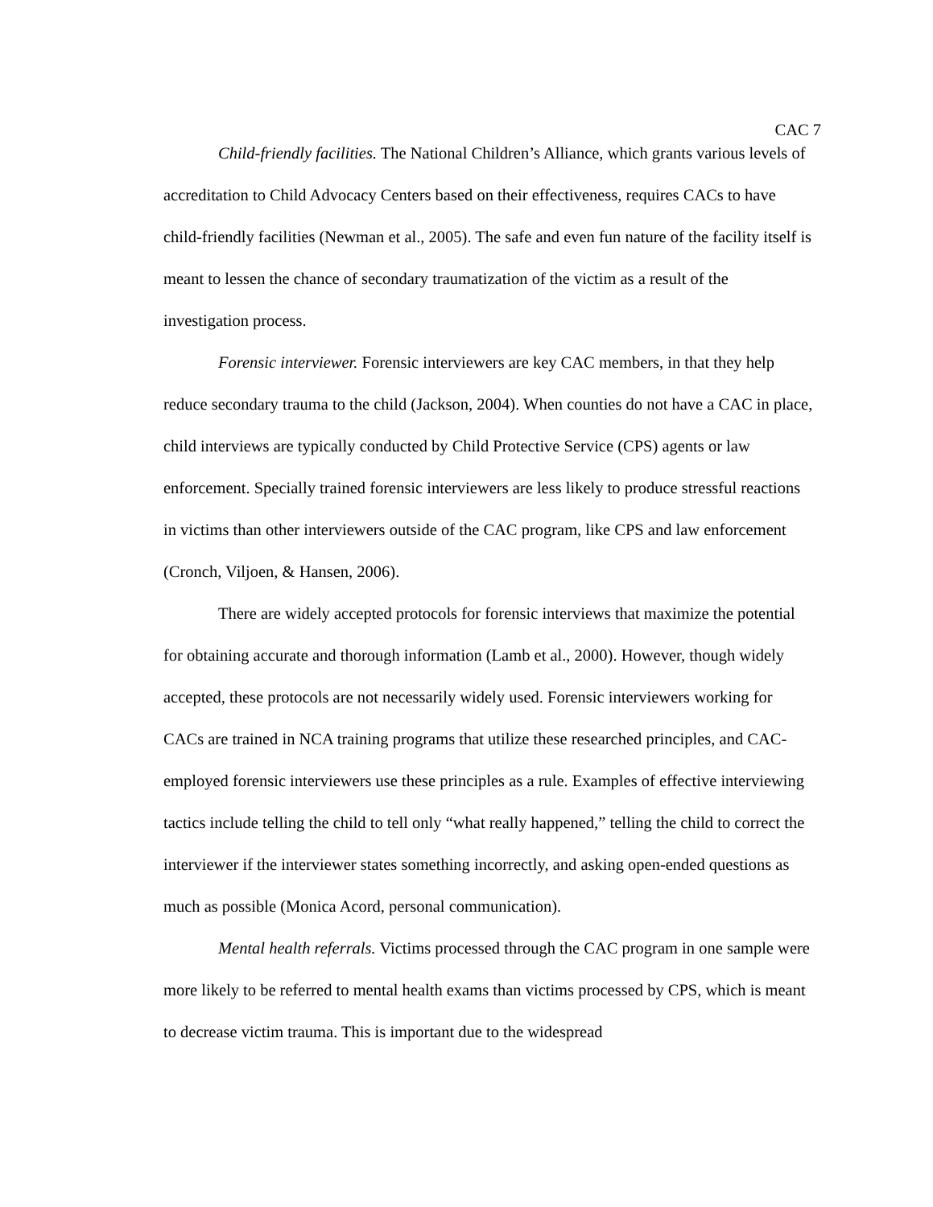CAC 7
Child-friendly facilities. The National Children’s Alliance, which grants various levels of accreditation to Child Advocacy Centers based on their effectiveness, requires CACs to have child-friendly facilities (Newman et al., 2005). The safe and even fun nature of the facility itself is meant to lessen the chance of secondary traumatization of the victim as a result of the investigation process.
Forensic interviewer. Forensic interviewers are key CAC members, in that they help reduce secondary trauma to the child (Jackson, 2004). When counties do not have a CAC in place, child interviews are typically conducted by Child Protective Service (CPS) agents or law enforcement. Specially trained forensic interviewers are less likely to produce stressful reactions in victims than other interviewers outside of the CAC program, like CPS and law enforcement (Cronch, Viljoen, & Hansen, 2006).
There are widely accepted protocols for forensic interviews that maximize the potential for obtaining accurate and thorough information (Lamb et al., 2000). However, though widely accepted, these protocols are not necessarily widely used. Forensic interviewers working for CACs are trained in NCA training programs that utilize these researched principles, and CAC-employed forensic interviewers use these principles as a rule. Examples of effective interviewing tactics include telling the child to tell only “what really happened,” telling the child to correct the interviewer if the interviewer states something incorrectly, and asking open-ended questions as much as possible (Monica Acord, personal communication).
Mental health referrals. Victims processed through the CAC program in one sample were more likely to be referred to mental health exams than victims processed by CPS, which is meant to decrease victim trauma. This is important due to the widespread